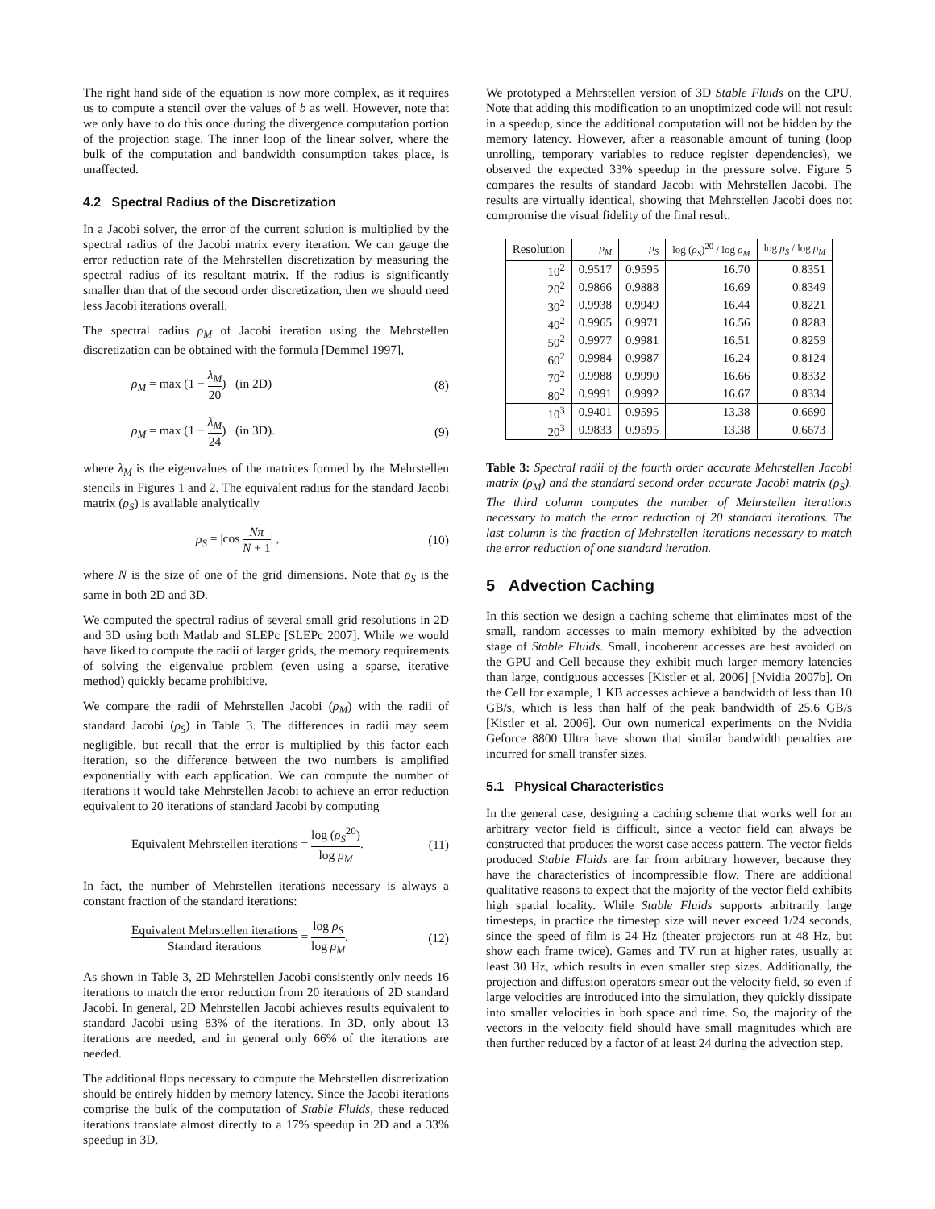The right hand side of the equation is now more complex, as it requires us to compute a stencil over the values of b as well. However, note that we only have to do this once during the divergence computation portion of the projection stage. The inner loop of the linear solver, where the bulk of the computation and bandwidth consumption takes place, is unaffected.
4.2 Spectral Radius of the Discretization
In a Jacobi solver, the error of the current solution is multiplied by the spectral radius of the Jacobi matrix every iteration. We can gauge the error reduction rate of the Mehrstellen discretization by measuring the spectral radius of its resultant matrix. If the radius is significantly smaller than that of the second order discretization, then we should need less Jacobi iterations overall.
The spectral radius ρ<sub>M</sub> of Jacobi iteration using the Mehrstellen discretization can be obtained with the formula [Demmel 1997],
ρ<sub>M</sub> = max (1 − λ<sub>M</sub> 20) (in 2D) (8)
ρ<sub>M</sub> = max (1 − λ<sub>M</sub> 24) (in 3D). (9)
where λ<sub>M</sub> is the eigenvalues of the matrices formed by the Mehrstellen stencils in Figures 1 and 2. The equivalent radius for the standard Jacobi matrix (ρ<sub>S</sub>) is available analytically
ρ<sub>S</sub> = |cos Nπ N + 1| , (10)
where N is the size of one of the grid dimensions. Note that ρ<sub>S</sub> is the same in both 2D and 3D.
We computed the spectral radius of several small grid resolutions in 2D and 3D using both Matlab and SLEPc [SLEPc 2007]. While we would have liked to compute the radii of larger grids, the memory requirements of solving the eigenvalue problem (even using a sparse, iterative method) quickly became prohibitive.
We compare the radii of Mehrstellen Jacobi (ρ<sub>M</sub>) with the radii of standard Jacobi (ρ<sub>S</sub>) in Table 3. The differences in radii may seem negligible, but recall that the error is multiplied by this factor each iteration, so the difference between the two numbers is amplified exponentially with each application. We can compute the number of iterations it would take Mehrstellen Jacobi to achieve an error reduction equivalent to 20 iterations of standard Jacobi by computing
Equivalent Mehrstellen iterations = log (ρ<sub>S</sub><sup>20</sup>) log ρ<sub>M</sub>. (11)
In fact, the number of Mehrstellen iterations necessary is always a constant fraction of the standard iterations:
Equivalent Mehrstellen iterations Standard iterations = log ρ<sub>S</sub> log ρ<sub>M</sub>. (12)
As shown in Table 3, 2D Mehrstellen Jacobi consistently only needs 16 iterations to match the error reduction from 20 iterations of 2D standard Jacobi. In general, 2D Mehrstellen Jacobi achieves results equivalent to standard Jacobi using 83% of the iterations. In 3D, only about 13 iterations are needed, and in general only 66% of the iterations are needed.
The additional flops necessary to compute the Mehrstellen discretization should be entirely hidden by memory latency. Since the Jacobi iterations comprise the bulk of the computation of Stable Fluids, these reduced iterations translate almost directly to a 17% speedup in 2D and a 33% speedup in 3D.
We prototyped a Mehrstellen version of 3D Stable Fluids on the CPU. Note that adding this modification to an unoptimized code will not result in a speedup, since the additional computation will not be hidden by the memory latency. However, after a reasonable amount of tuning (loop unrolling, temporary variables to reduce register dependencies), we observed the expected 33% speedup in the pressure solve. Figure 5 compares the results of standard Jacobi with Mehrstellen Jacobi. The results are virtually identical, showing that Mehrstellen Jacobi does not compromise the visual fidelity of the final result.
| Resolution | ρ<sub>M</sub> | ρ<sub>S</sub> | log ( ρ<sub>S</sub> )<sup>20</sup> / log ρ<sub>M</sub> | log ρ<sub>S</sub> / log ρ<sub>M</sub> |
| --- | --- | --- | --- | --- |
| 10<sup>2</sup> | 0.9517 | 0.9595 | 16.70 | 0.8351 |
| 20<sup>2</sup> | 0.9866 | 0.9888 | 16.69 | 0.8349 |
| 30<sup>2</sup> | 0.9938 | 0.9949 | 16.44 | 0.8221 |
| 40<sup>2</sup> | 0.9965 | 0.9971 | 16.56 | 0.8283 |
| 50<sup>2</sup> | 0.9977 | 0.9981 | 16.51 | 0.8259 |
| 60<sup>2</sup> | 0.9984 | 0.9987 | 16.24 | 0.8124 |
| 70<sup>2</sup> | 0.9988 | 0.9990 | 16.66 | 0.8332 |
| 80<sup>2</sup> | 0.9991 | 0.9992 | 16.67 | 0.8334 |
| 10<sup>3</sup> | 0.9401 | 0.9595 | 13.38 | 0.6690 |
| 20<sup>3</sup> | 0.9833 | 0.9595 | 13.38 | 0.6673 |
Table 3: Spectral radii of the fourth order accurate Mehrstellen Jacobi matrix (ρ<sub>M</sub>) and the standard second order accurate Jacobi matrix (ρ<sub>S</sub>). The third column computes the number of Mehrstellen iterations necessary to match the error reduction of 20 standard iterations. The last column is the fraction of Mehrstellen iterations necessary to match the error reduction of one standard iteration.
5 Advection Caching
In this section we design a caching scheme that eliminates most of the small, random accesses to main memory exhibited by the advection stage of Stable Fluids. Small, incoherent accesses are best avoided on the GPU and Cell because they exhibit much larger memory latencies than large, contiguous accesses [Kistler et al. 2006] [Nvidia 2007b]. On the Cell for example, 1 KB accesses achieve a bandwidth of less than 10 GB/s, which is less than half of the peak bandwidth of 25.6 GB/s [Kistler et al. 2006]. Our own numerical experiments on the Nvidia Geforce 8800 Ultra have shown that similar bandwidth penalties are incurred for small transfer sizes.
5.1 Physical Characteristics
In the general case, designing a caching scheme that works well for an arbitrary vector field is difficult, since a vector field can always be constructed that produces the worst case access pattern. The vector fields produced Stable Fluids are far from arbitrary however, because they have the characteristics of incompressible flow. There are additional qualitative reasons to expect that the majority of the vector field exhibits high spatial locality. While Stable Fluids supports arbitrarily large timesteps, in practice the timestep size will never exceed 1/24 seconds, since the speed of film is 24 Hz (theater projectors run at 48 Hz, but show each frame twice). Games and TV run at higher rates, usually at least 30 Hz, which results in even smaller step sizes. Additionally, the projection and diffusion operators smear out the velocity field, so even if large velocities are introduced into the simulation, they quickly dissipate into smaller velocities in both space and time. So, the majority of the vectors in the velocity field should have small magnitudes which are then further reduced by a factor of at least 24 during the advection step.